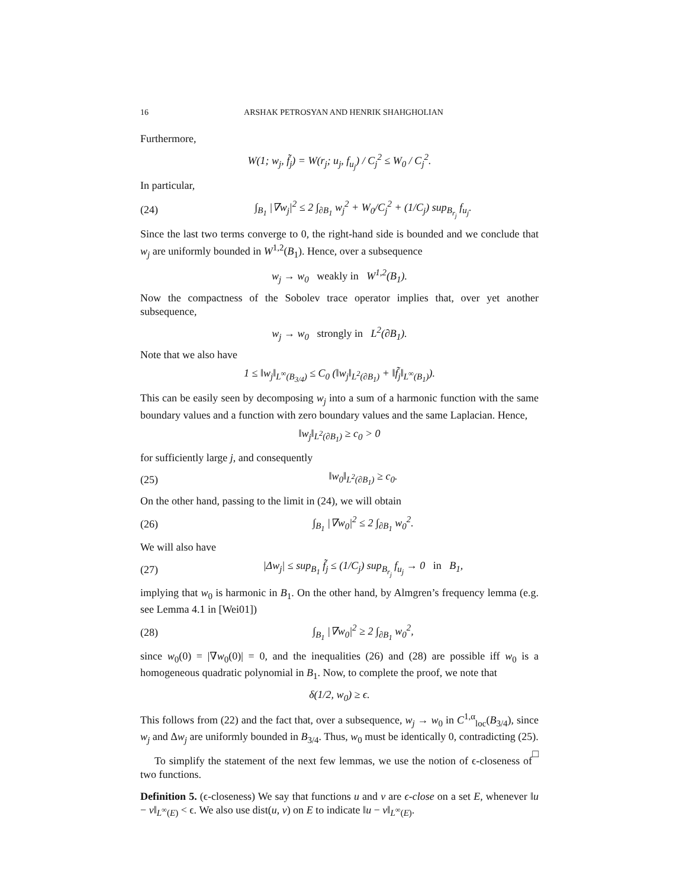16 ARSHAK PETROSYAN AND HENRIK SHAHGHOLIAN
Furthermore,
W(1; w<sub>j</sub>, f̃<sub>j</sub>) = W(r<sub>j</sub>; u<sub>j</sub>, f<sub>u<sub>j</sub></sub>) / C<sub>j</sub><sup>2</sup> ≤ W<sub>0</sub> / C<sub>j</sub><sup>2</sup>.
In particular,
(24) ∫<sub>B<sub>1</sub></sub> |∇w<sub>j</sub>|<sup>2</sup> ≤ 2 ∫<sub>∂B<sub>1</sub></sub> w<sub>j</sub><sup>2</sup> + W<sub>0</sub>/C<sub>j</sub><sup>2</sup> + (1/C<sub>j</sub>) sup<sub>B<sub>r<sub>j</sub></sub></sub> f<sub>u<sub>j</sub></sub>.
Since the last two terms converge to 0, the right-hand side is bounded and we conclude that w<sub>j</sub> are uniformly bounded in W<sup>1,2</sup>(B<sub>1</sub>). Hence, over a subsequence
w<sub>j</sub> → w<sub>0</sub> weakly in W<sup>1,2</sup>(B<sub>1</sub>).
Now the compactness of the Sobolev trace operator implies that, over yet another subsequence,
w<sub>j</sub> → w<sub>0</sub> strongly in L<sup>2</sup>(∂B<sub>1</sub>).
Note that we also have
1 ≤ ‖w<sub>j</sub>‖<sub>L<sup>∞</sup>(B<sub>3/4</sub>)</sub> ≤ C<sub>0</sub> (‖w<sub>j</sub>‖<sub>L<sup>2</sup>(∂B<sub>1</sub>)</sub> + ‖f̃<sub>j</sub>‖<sub>L<sup>∞</sup>(B<sub>1</sub>)</sub>).
This can be easily seen by decomposing w<sub>j</sub> into a sum of a harmonic function with the same boundary values and a function with zero boundary values and the same Laplacian. Hence,
‖w<sub>j</sub>‖<sub>L<sup>2</sup>(∂B<sub>1</sub>)</sub> ≥ c<sub>0</sub> > 0
for sufficiently large j, and consequently
(25) ‖w<sub>0</sub>‖<sub>L<sup>2</sup>(∂B<sub>1</sub>)</sub> ≥ c<sub>0</sub>.
On the other hand, passing to the limit in (24), we will obtain
(26) ∫<sub>B<sub>1</sub></sub> |∇w<sub>0</sub>|<sup>2</sup> ≤ 2 ∫<sub>∂B<sub>1</sub></sub> w<sub>0</sub><sup>2</sup>.
We will also have
(27) |Δw<sub>j</sub>| ≤ sup<sub>B<sub>1</sub></sub> f̃<sub>j</sub> ≤ (1/C<sub>j</sub>) sup<sub>B<sub>r<sub>j</sub></sub></sub> f<sub>u<sub>j</sub></sub> → 0 in B<sub>1</sub>,
implying that w<sub>0</sub> is harmonic in B<sub>1</sub>. On the other hand, by Almgren’s frequency lemma (e.g. see Lemma 4.1 in [Wei01])
(28) ∫<sub>B<sub>1</sub></sub> |∇w<sub>0</sub>|<sup>2</sup> ≥ 2 ∫<sub>∂B<sub>1</sub></sub> w<sub>0</sub><sup>2</sup>,
since w<sub>0</sub>(0) = |∇w<sub>0</sub>(0)| = 0, and the inequalities (26) and (28) are possible iff w<sub>0</sub> is a homogeneous quadratic polynomial in B<sub>1</sub>. Now, to complete the proof, we note that
δ(1/2, w<sub>0</sub>) ≥ ϵ.
This follows from (22) and the fact that, over a subsequence, w<sub>j</sub> → w<sub>0</sub> in C<sup>1,α</sup><sub>loc</sub>(B<sub>3/4</sub>), since w<sub>j</sub> and Δw<sub>j</sub> are uniformly bounded in B<sub>3/4</sub>. Thus, w<sub>0</sub> must be identically 0, contradicting (25). □
To simplify the statement of the next few lemmas, we use the notion of ϵ-closeness of two functions.
Definition 5. (ϵ-closeness) We say that functions u and v are ϵ-close on a set E, whenever ‖u − v‖<sub>L<sup>∞</sup>(E)</sub> < ϵ. We also use dist(u, v) on E to indicate ‖u − v‖<sub>L<sup>∞</sup>(E)</sub>.